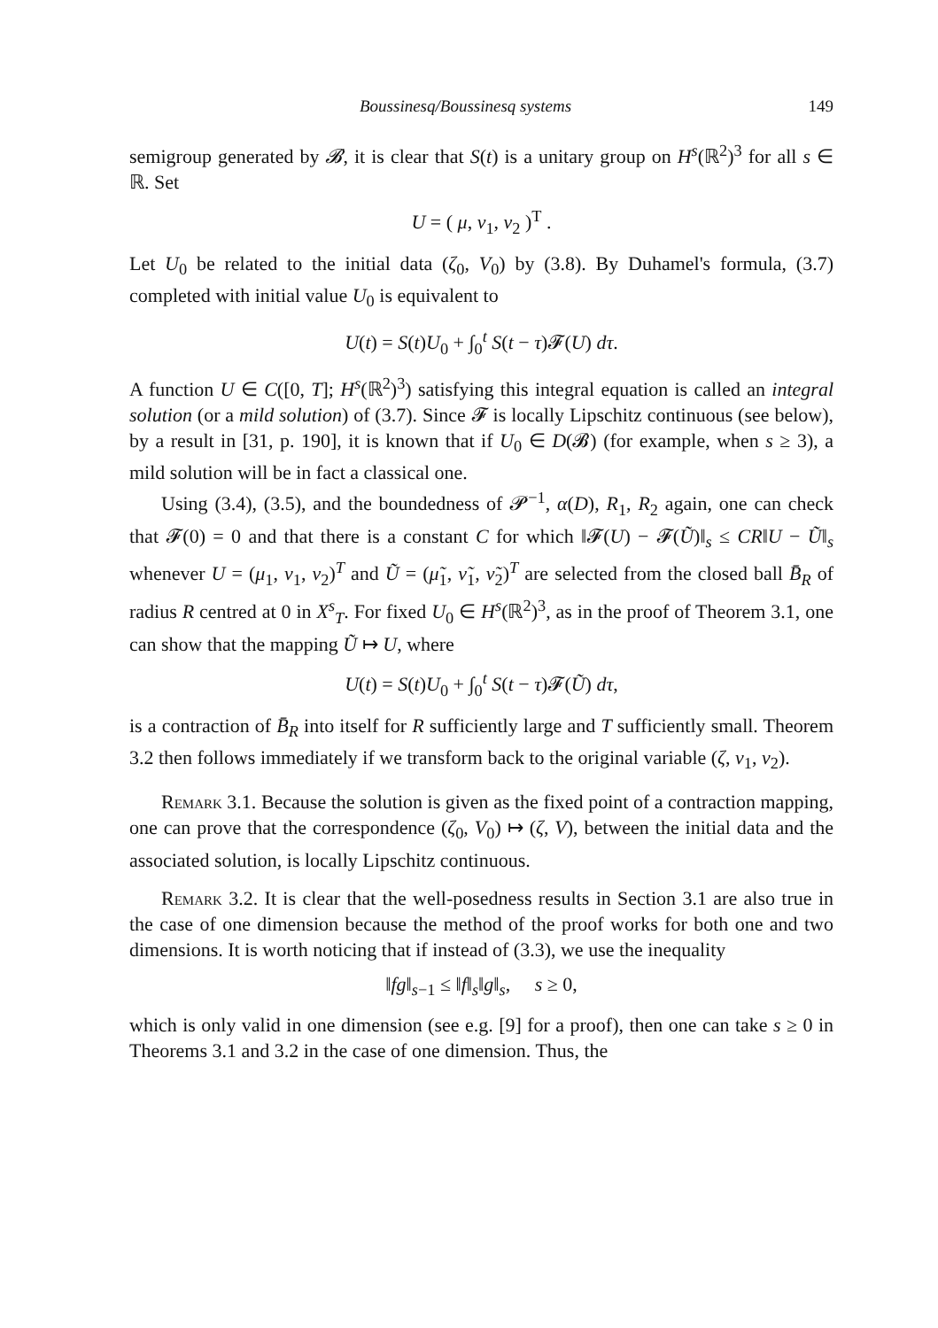Boussinesq/Boussinesq systems 149
semigroup generated by 𝓑, it is clear that S(t) is a unitary group on H<sup>s</sup>(ℝ<sup>2</sup>)<sup>3</sup> for all s ∈ ℝ. Set
U = ( μ, ν<sub>1</sub>, ν<sub>2</sub> )<sup>T</sup> .
Let U<sub>0</sub> be related to the initial data (ζ<sub>0</sub>, V<sub>0</sub>) by (3.8). By Duhamel's formula, (3.7) completed with initial value U<sub>0</sub> is equivalent to
U(t) = S(t)U<sub>0</sub> + ∫<sub>0</sub><sup>t</sup> S(t − τ)𝓕(U) dτ.
A function U ∈ C([0, T]; H<sup>s</sup>(ℝ<sup>2</sup>)<sup>3</sup>) satisfying this integral equation is called an integral solution (or a mild solution) of (3.7). Since 𝓕 is locally Lipschitz continuous (see below), by a result in [31, p. 190], it is known that if U<sub>0</sub> ∈ D(𝓑) (for example, when s ≥ 3), a mild solution will be in fact a classical one.
Using (3.4), (3.5), and the boundedness of 𝓟<sup>−1</sup>, α(D), R<sub>1</sub>, R<sub>2</sub> again, one can check that 𝓕(0) = 0 and that there is a constant C for which ‖𝓕(U) − 𝓕(Ũ)‖<sub>s</sub> ≤ CR‖U − Ũ‖<sub>s</sub> whenever U = (μ<sub>1</sub>, ν<sub>1</sub>, ν<sub>2</sub>)<sup>T</sup> and Ũ = (μ̃<sub>1</sub>, ν̃<sub>1</sub>, ν̃<sub>2</sub>)<sup>T</sup> are selected from the closed ball B̄<sub>R</sub> of radius R centred at 0 in X<sup>s</sup><sub>T</sub>. For fixed U<sub>0</sub> ∈ H<sup>s</sup>(ℝ<sup>2</sup>)<sup>3</sup>, as in the proof of Theorem 3.1, one can show that the mapping Ũ ↦ U, where
U(t) = S(t)U<sub>0</sub> + ∫<sub>0</sub><sup>t</sup> S(t − τ)𝓕(Ũ) dτ,
is a contraction of B̄<sub>R</sub> into itself for R sufficiently large and T sufficiently small. Theorem 3.2 then follows immediately if we transform back to the original variable (ζ, v<sub>1</sub>, v<sub>2</sub>).
Remark 3.1. Because the solution is given as the fixed point of a contraction mapping, one can prove that the correspondence (ζ<sub>0</sub>, V<sub>0</sub>) ↦ (ζ, V), between the initial data and the associated solution, is locally Lipschitz continuous.
Remark 3.2. It is clear that the well-posedness results in Section 3.1 are also true in the case of one dimension because the method of the proof works for both one and two dimensions. It is worth noticing that if instead of (3.3), we use the inequality
‖fg‖<sub>s−1</sub> ≤ ‖f‖<sub>s</sub>‖g‖<sub>s</sub>, s ≥ 0,
which is only valid in one dimension (see e.g. [9] for a proof), then one can take s ≥ 0 in Theorems 3.1 and 3.2 in the case of one dimension. Thus, the